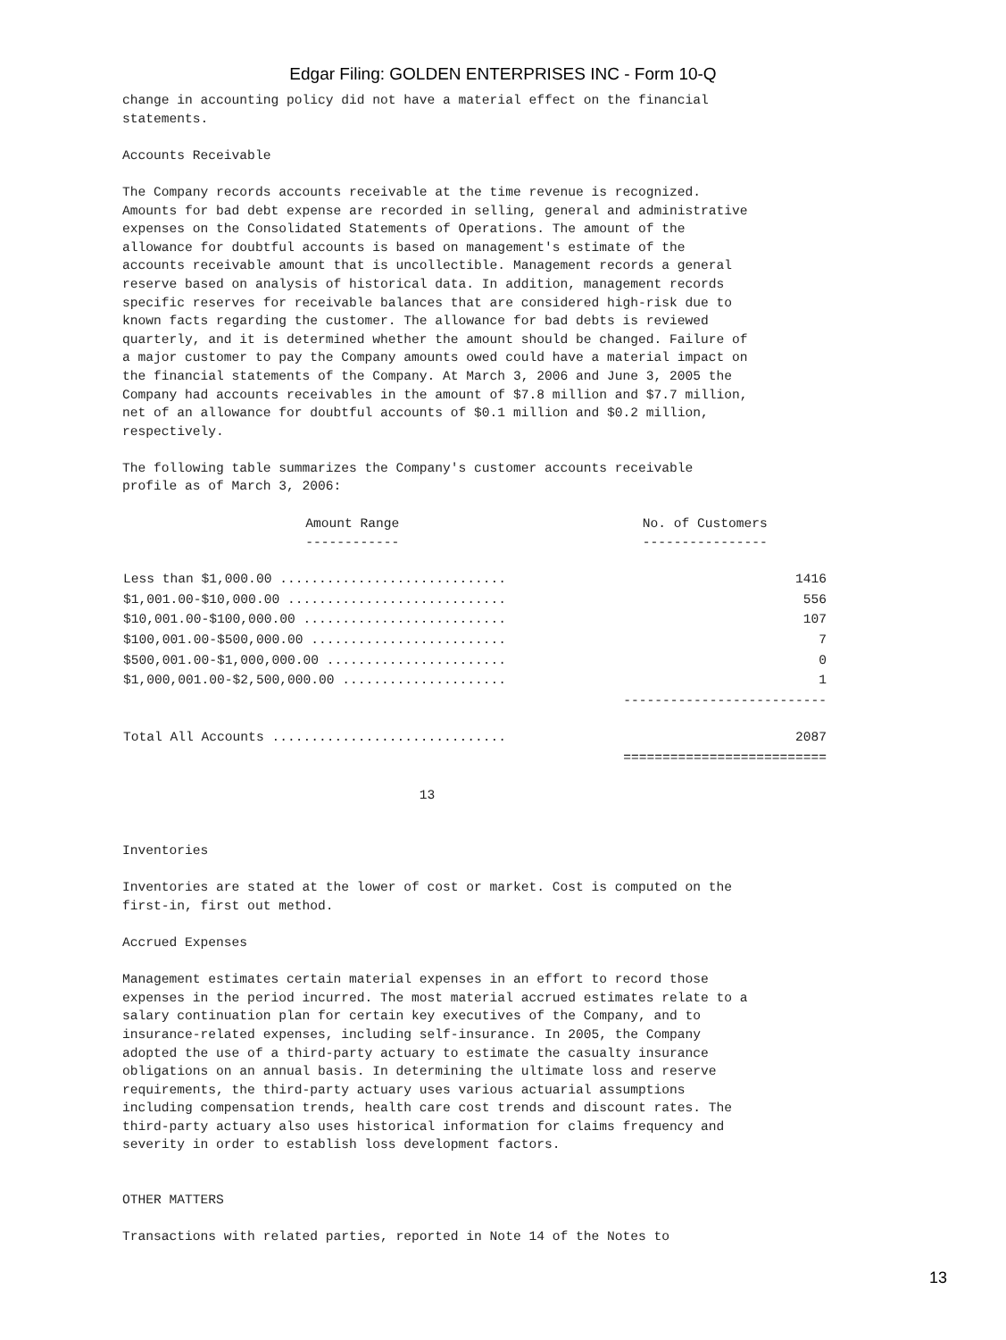Edgar Filing: GOLDEN ENTERPRISES INC - Form 10-Q
change in accounting policy did not have a material effect on the financial
statements.

Accounts Receivable

The Company records accounts receivable at the time revenue is recognized.
Amounts for bad debt expense are recorded in selling, general and administrative
expenses on the Consolidated Statements of Operations. The amount of the
allowance for doubtful accounts is based on management's estimate of the
accounts receivable amount that is uncollectible. Management records a general
reserve based on analysis of historical data. In addition, management records
specific reserves for receivable balances that are considered high-risk due to
known facts regarding the customer. The allowance for bad debts is reviewed
quarterly, and it is determined whether the amount should be changed. Failure of
a major customer to pay the Company amounts owed could have a material impact on
the financial statements of the Company. At March 3, 2006 and June 3, 2005 the
Company had accounts receivables in the amount of $7.8 million and $7.7 million,
net of an allowance for doubtful accounts of $0.1 million and $0.2 million,
respectively.

The following table summarizes the Company's customer accounts receivable
profile as of March 3, 2006:
| Amount Range ------------ | No. of Customers ---------------- |
| --- | --- |
| Less than $1,000.00 ............................. | 1416 |
| $1,001.00-$10,000.00 ............................ | 556 |
| $10,001.00-$100,000.00 .......................... | 107 |
| $100,001.00-$500,000.00 ......................... | 7 |
| $500,001.00-$1,000,000.00 ....................... | 0 |
| $1,000,001.00-$2,500,000.00 ..................... | 1 |
| | -------------------------- |
| Total All Accounts .............................. | 2087 |
| | ========================== |
                                      13


Inventories

Inventories are stated at the lower of cost or market. Cost is computed on the
first-in, first out method.

Accrued Expenses

Management estimates certain material expenses in an effort to record those
expenses in the period incurred. The most material accrued estimates relate to a
salary continuation plan for certain key executives of the Company, and to
insurance-related expenses, including self-insurance. In 2005, the Company
adopted the use of a third-party actuary to estimate the casualty insurance
obligations on an annual basis. In determining the ultimate loss and reserve
requirements, the third-party actuary uses various actuarial assumptions
including compensation trends, health care cost trends and discount rates. The
third-party actuary also uses historical information for claims frequency and
severity in order to establish loss development factors.


OTHER MATTERS

Transactions with related parties, reported in Note 14 of the Notes to
13